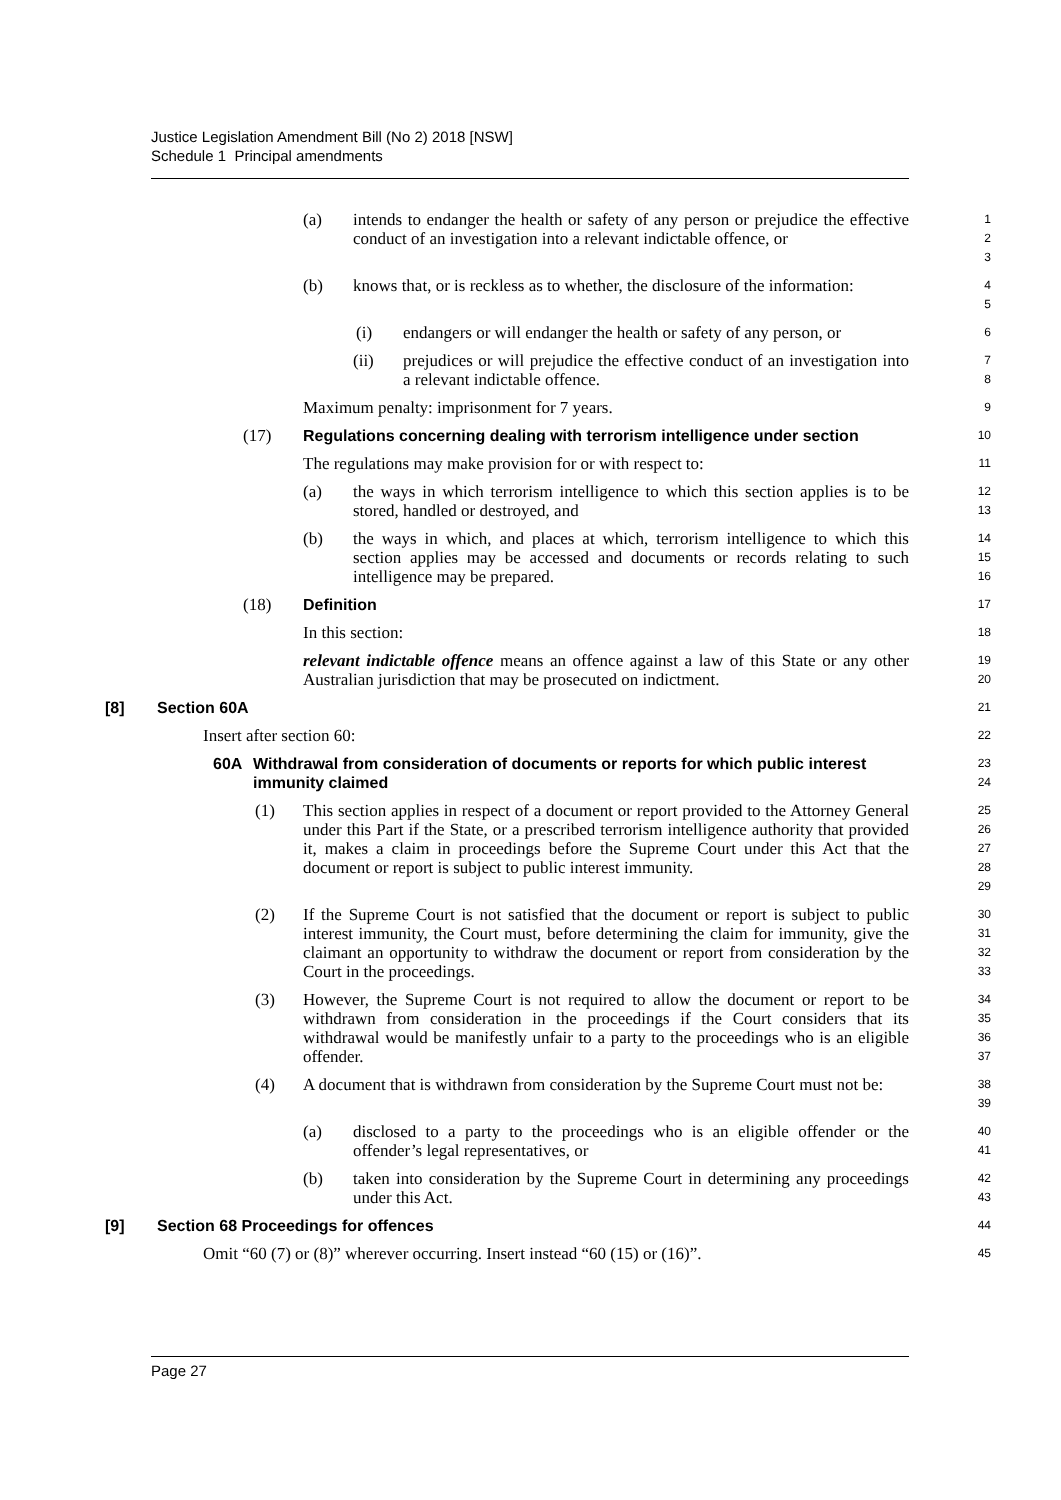Justice Legislation Amendment Bill (No 2) 2018 [NSW]
Schedule 1 Principal amendments
(a) intends to endanger the health or safety of any person or prejudice the effective conduct of an investigation into a relevant indictable offence, or
1
2
3
(b) knows that, or is reckless as to whether, the disclosure of the information:
4
5
(i) endangers or will endanger the health or safety of any person, or
6
(ii) prejudices or will prejudice the effective conduct of an investigation into a relevant indictable offence.
7
8
Maximum penalty: imprisonment for 7 years.
9
(17) Regulations concerning dealing with terrorism intelligence under section
10
The regulations may make provision for or with respect to:
11
(a) the ways in which terrorism intelligence to which this section applies is to be stored, handled or destroyed, and
12
13
(b) the ways in which, and places at which, terrorism intelligence to which this section applies may be accessed and documents or records relating to such intelligence may be prepared.
14
15
16
(18) Definition
17
In this section:
18
relevant indictable offence means an offence against a law of this State or any other Australian jurisdiction that may be prosecuted on indictment.
19
20
[8] Section 60A
21
Insert after section 60:
22
60A Withdrawal from consideration of documents or reports for which public interest immunity claimed
23
24
(1) This section applies in respect of a document or report provided to the Attorney General under this Part if the State, or a prescribed terrorism intelligence authority that provided it, makes a claim in proceedings before the Supreme Court under this Act that the document or report is subject to public interest immunity.
25
26
27
28
29
(2) If the Supreme Court is not satisfied that the document or report is subject to public interest immunity, the Court must, before determining the claim for immunity, give the claimant an opportunity to withdraw the document or report from consideration by the Court in the proceedings.
30
31
32
33
(3) However, the Supreme Court is not required to allow the document or report to be withdrawn from consideration in the proceedings if the Court considers that its withdrawal would be manifestly unfair to a party to the proceedings who is an eligible offender.
34
35
36
37
(4) A document that is withdrawn from consideration by the Supreme Court must not be:
38
39
(a) disclosed to a party to the proceedings who is an eligible offender or the offender’s legal representatives, or
40
41
(b) taken into consideration by the Supreme Court in determining any proceedings under this Act.
42
43
[9] Section 68 Proceedings for offences
44
Omit “60 (7) or (8)” wherever occurring. Insert instead “60 (15) or (16)”.
45
Page 27